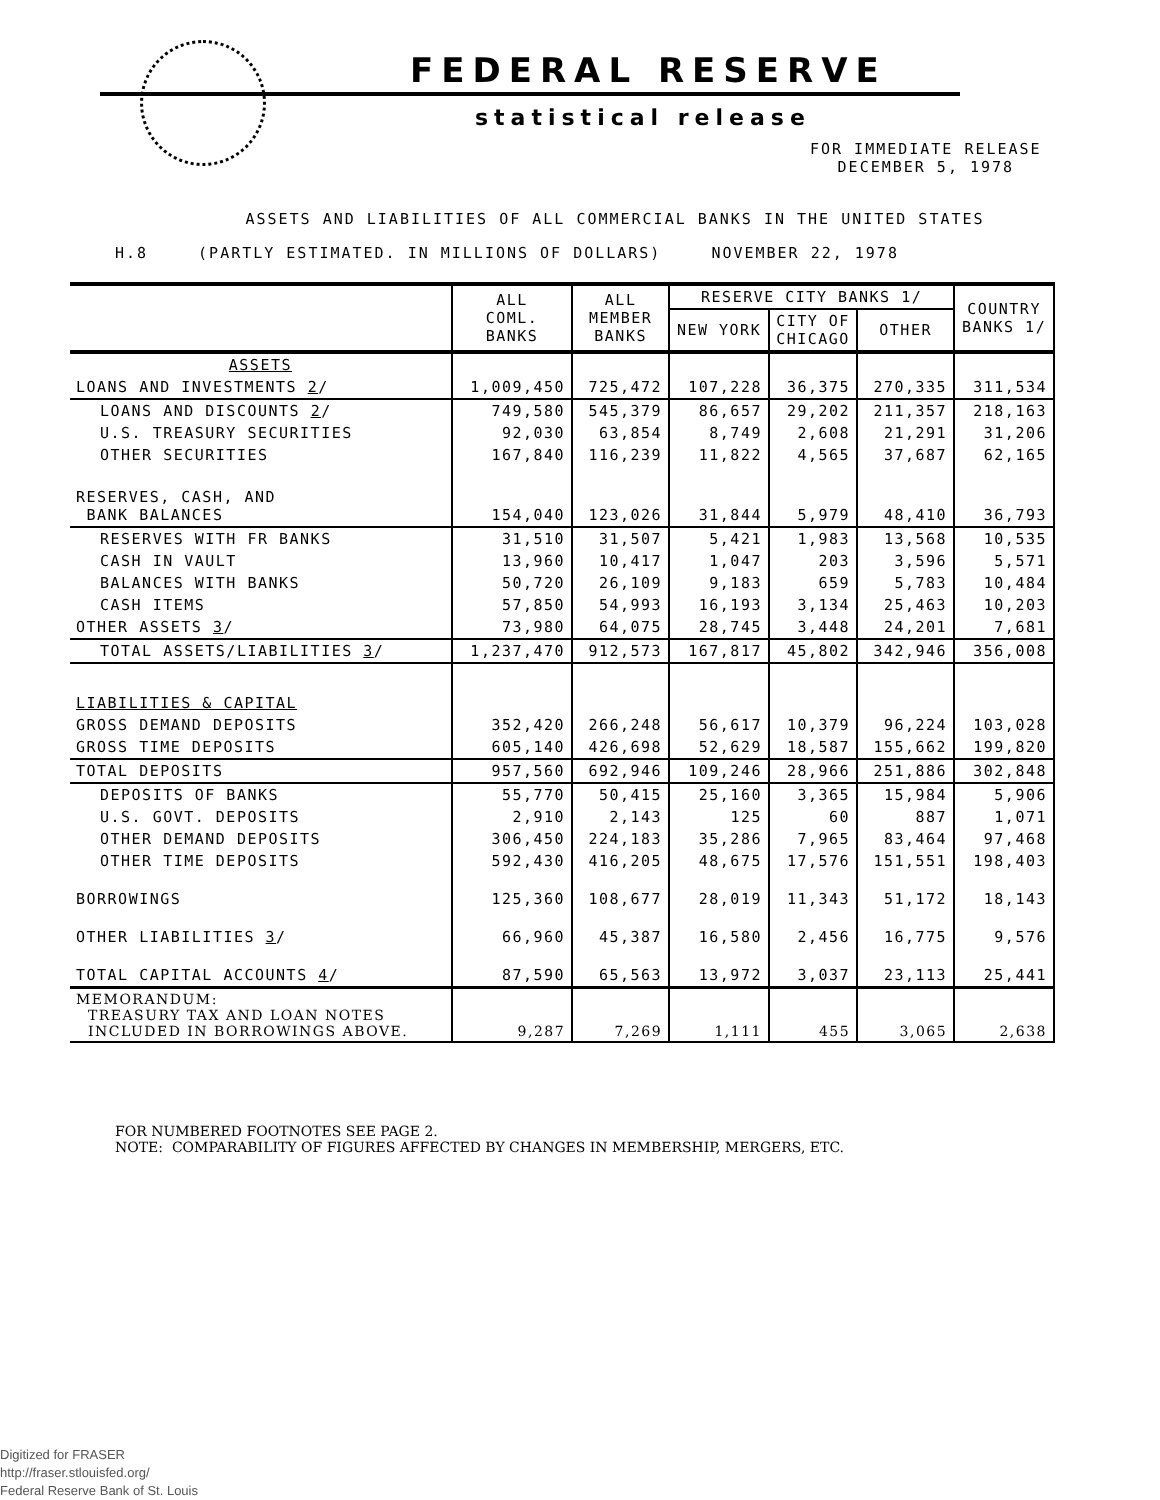FEDERAL RESERVE
statistical release
FOR IMMEDIATE RELEASE
DECEMBER 5, 1978
ASSETS AND LIABILITIES OF ALL COMMERCIAL BANKS IN THE UNITED STATES
H.8 (PARTLY ESTIMATED. IN MILLIONS OF DOLLARS) NOVEMBER 22, 1978
| | ALL COML. BANKS | ALL MEMBER BANKS | RESERVE CITY BANKS 1/ | | | COUNTRY BANKS 1/ |
| --- | --- | --- | --- | --- | --- | --- |
| | | | NEW YORK | CITY OF CHICAGO | OTHER | |
| ASSETS | | | | | | |
| LOANS AND INVESTMENTS 2 / | 1,009,450 | 725,472 | 107,228 | 36,375 | 270,335 | 311,534 |
| LOANS AND DISCOUNTS 2 / | 749,580 | 545,379 | 86,657 | 29,202 | 211,357 | 218,163 |
| U.S. TREASURY SECURITIES | 92,030 | 63,854 | 8,749 | 2,608 | 21,291 | 31,206 |
| OTHER SECURITIES | 167,840 | 116,239 | 11,822 | 4,565 | 37,687 | 62,165 |
| RESERVES, CASH, AND BANK BALANCES | 154,040 | 123,026 | 31,844 | 5,979 | 48,410 | 36,793 |
| RESERVES WITH FR BANKS | 31,510 | 31,507 | 5,421 | 1,983 | 13,568 | 10,535 |
| CASH IN VAULT | 13,960 | 10,417 | 1,047 | 203 | 3,596 | 5,571 |
| BALANCES WITH BANKS | 50,720 | 26,109 | 9,183 | 659 | 5,783 | 10,484 |
| CASH ITEMS | 57,850 | 54,993 | 16,193 | 3,134 | 25,463 | 10,203 |
| OTHER ASSETS 3 / | 73,980 | 64,075 | 28,745 | 3,448 | 24,201 | 7,681 |
| TOTAL ASSETS/LIABILITIES 3 / | 1,237,470 | 912,573 | 167,817 | 45,802 | 342,946 | 356,008 |
| LIABILITIES & CAPITAL | | | | | | |
| GROSS DEMAND DEPOSITS | 352,420 | 266,248 | 56,617 | 10,379 | 96,224 | 103,028 |
| GROSS TIME DEPOSITS | 605,140 | 426,698 | 52,629 | 18,587 | 155,662 | 199,820 |
| TOTAL DEPOSITS | 957,560 | 692,946 | 109,246 | 28,966 | 251,886 | 302,848 |
| DEPOSITS OF BANKS | 55,770 | 50,415 | 25,160 | 3,365 | 15,984 | 5,906 |
| U.S. GOVT. DEPOSITS | 2,910 | 2,143 | 125 | 60 | 887 | 1,071 |
| OTHER DEMAND DEPOSITS | 306,450 | 224,183 | 35,286 | 7,965 | 83,464 | 97,468 |
| OTHER TIME DEPOSITS | 592,430 | 416,205 | 48,675 | 17,576 | 151,551 | 198,403 |
| BORROWINGS | 125,360 | 108,677 | 28,019 | 11,343 | 51,172 | 18,143 |
| OTHER LIABILITIES 3 / | 66,960 | 45,387 | 16,580 | 2,456 | 16,775 | 9,576 |
| TOTAL CAPITAL ACCOUNTS 4 / | 87,590 | 65,563 | 13,972 | 3,037 | 23,113 | 25,441 |
| MEMORANDUM: TREASURY TAX AND LOAN NOTES INCLUDED IN BORROWINGS ABOVE. | 9,287 | 7,269 | 1,111 | 455 | 3,065 | 2,638 |
FOR NUMBERED FOOTNOTES SEE PAGE 2.
NOTE: COMPARABILITY OF FIGURES AFFECTED BY CHANGES IN MEMBERSHIP, MERGERS, ETC.
Digitized for FRASER
http://fraser.stlouisfed.org/
Federal Reserve Bank of St. Louis